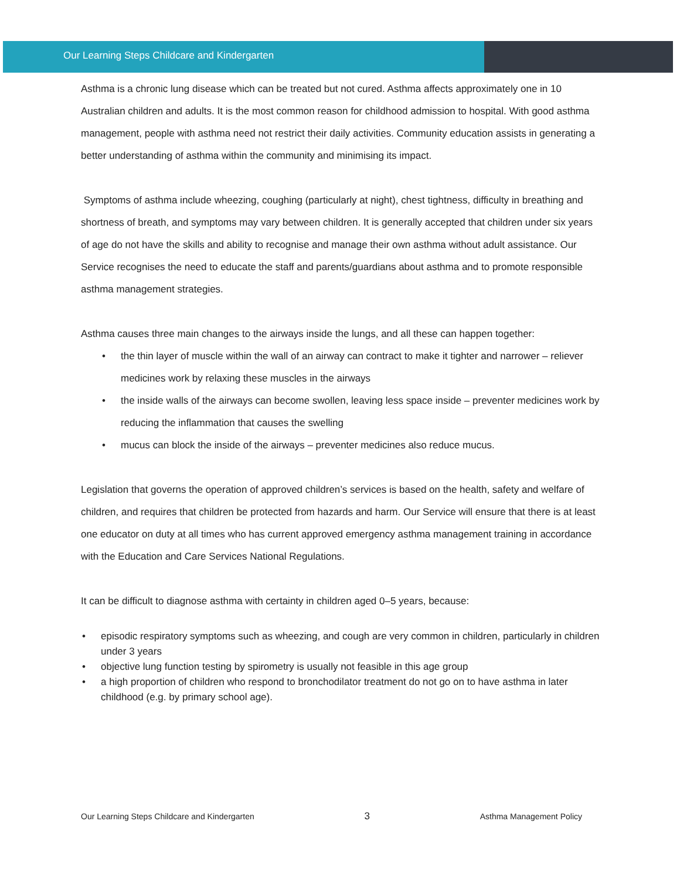Our Learning Steps Childcare and Kindergarten
Asthma is a chronic lung disease which can be treated but not cured. Asthma affects approximately one in 10 Australian children and adults. It is the most common reason for childhood admission to hospital. With good asthma management, people with asthma need not restrict their daily activities. Community education assists in generating a better understanding of asthma within the community and minimising its impact.
Symptoms of asthma include wheezing, coughing (particularly at night), chest tightness, difficulty in breathing and shortness of breath, and symptoms may vary between children. It is generally accepted that children under six years of age do not have the skills and ability to recognise and manage their own asthma without adult assistance. Our Service recognises the need to educate the staff and parents/guardians about asthma and to promote responsible asthma management strategies.
Asthma causes three main changes to the airways inside the lungs, and all these can happen together:
• the thin layer of muscle within the wall of an airway can contract to make it tighter and narrower – reliever medicines work by relaxing these muscles in the airways
• the inside walls of the airways can become swollen, leaving less space inside – preventer medicines work by reducing the inflammation that causes the swelling
• mucus can block the inside of the airways – preventer medicines also reduce mucus.
Legislation that governs the operation of approved children’s services is based on the health, safety and welfare of children, and requires that children be protected from hazards and harm. Our Service will ensure that there is at least one educator on duty at all times who has current approved emergency asthma management training in accordance with the Education and Care Services National Regulations.
It can be difficult to diagnose asthma with certainty in children aged 0–5 years, because:
• episodic respiratory symptoms such as wheezing, and cough are very common in children, particularly in children under 3 years
• objective lung function testing by spirometry is usually not feasible in this age group
• a high proportion of children who respond to bronchodilator treatment do not go on to have asthma in later childhood (e.g. by primary school age).
Our Learning Steps Childcare and Kindergarten 3 Asthma Management Policy